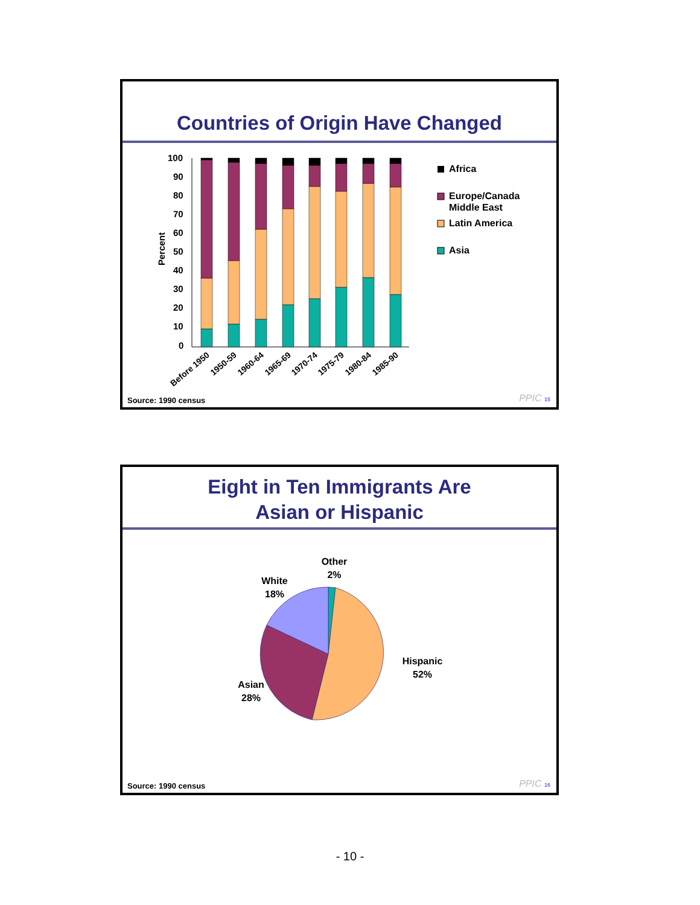Countries of Origin Have Changed
100
90
80
70
60
50
40
30
20
10
0
Percent
Before 1950
1950-59
1960-64
1965-69
1970-74
1975-79
1980-84
1985-90
Africa
Europe/Canada
Middle East
Latin America
Asia
Source: 1990 census PPIC 15
Eight in Ten Immigrants Are
Asian or Hispanic
Other
2%
White
18%
Hispanic
52%
Asian
28%
Source: 1990 census PPIC 16
- 10 -